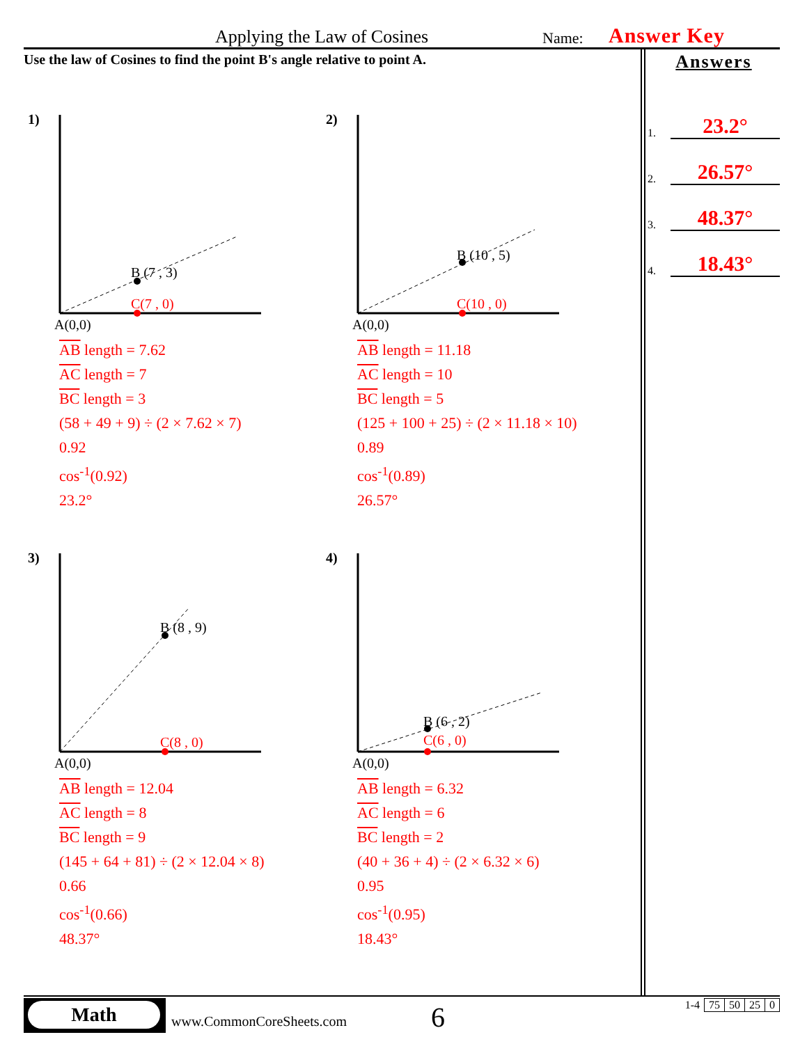Applying the Law of Cosines Name: Answer Key
Use the law of Cosines to find the point B's angle relative to point A.
Answers
1. 23.2°
2. 26.57°
3. 48.37°
4. 18.43°
1)
B (7 , 3)
C(7 , 0)
A(0,0)
AB length = 7.62
AC length = 7
BC length = 3
(58 + 49 + 9) ÷ (2 × 7.62 × 7)
0.92
cos<sup>-1</sup>(0.92)
23.2°
2)
B (10 , 5)
C(10 , 0)
A(0,0)
AB length = 11.18
AC length = 10
BC length = 5
(125 + 100 + 25) ÷ (2 × 11.18 × 10)
0.89
cos<sup>-1</sup>(0.89)
26.57°
3)
B (8 , 9)
C(8 , 0)
A(0,0)
AB length = 12.04
AC length = 8
BC length = 9
(145 + 64 + 81) ÷ (2 × 12.04 × 8)
0.66
cos<sup>-1</sup>(0.66)
48.37°
4)
B (6 , 2)
C(6 , 0)
A(0,0)
AB length = 6.32
AC length = 6
BC length = 2
(40 + 36 + 4) ÷ (2 × 6.32 × 6)
0.95
cos<sup>-1</sup>(0.95)
18.43°
Math
www.CommonCoreSheets.com 6
| 1-4 | 75 | 50 | 25 | 0 |